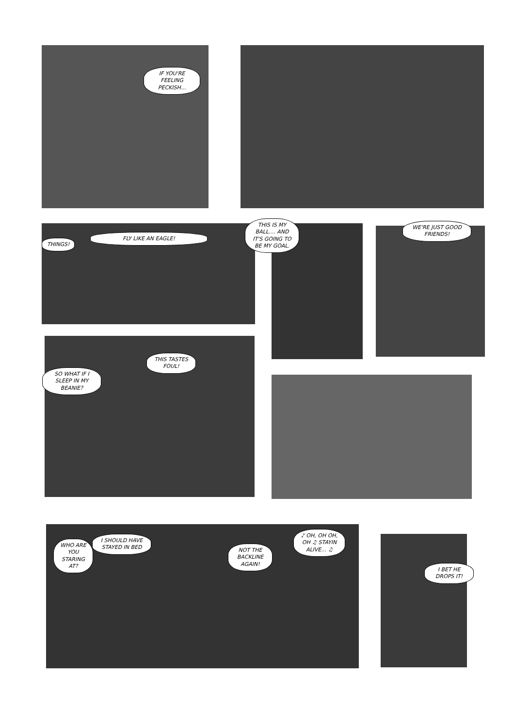IF YOU'RE FEELING PECKISH...
THINGS!
FLY LIKE AN EAGLE!
THIS IS MY BALL.... AND IT'S GOING TO BE MY GOAL.
WE'RE JUST GOOD FRIENDS!
SO WHAT IF I SLEEP IN MY BEANIE?
THIS TASTES FOUL!
WHO ARE YOU STARING AT?
I SHOULD HAVE STAYED IN BED
NOT THE BACKLINE AGAIN!
♪ OH, OH OH, OH ♫ STAYIN ALIVE... ♫
I BET HE DROPS IT!